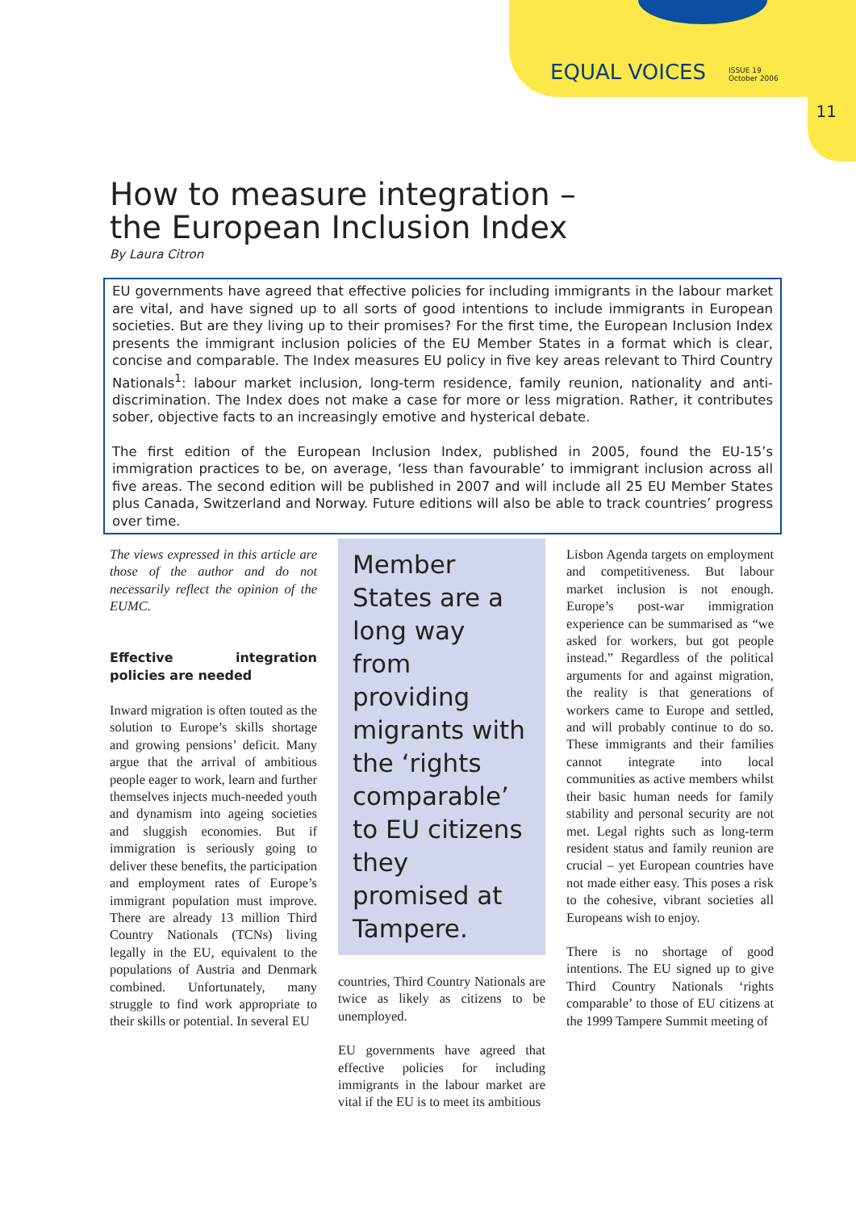EQUAL VOICES
ISSUE 19
October 2006
11
How to measure integration –
the European Inclusion Index
By Laura Citron
EU governments have agreed that effective policies for including immigrants in the labour market are vital, and have signed up to all sorts of good intentions to include immigrants in European societies. But are they living up to their promises? For the first time, the European Inclusion Index presents the immigrant inclusion policies of the EU Member States in a format which is clear, concise and comparable. The Index measures EU policy in five key areas relevant to Third Country Nationals<sup>1</sup>: labour market inclusion, long-term residence, family reunion, nationality and anti-discrimination. The Index does not make a case for more or less migration. Rather, it contributes sober, objective facts to an increasingly emotive and hysterical debate.
The first edition of the European Inclusion Index, published in 2005, found the EU-15’s immigration practices to be, on average, ‘less than favourable’ to immigrant inclusion across all five areas. The second edition will be published in 2007 and will include all 25 EU Member States plus Canada, Switzerland and Norway. Future editions will also be able to track countries’ progress over time.
The views expressed in this article are those of the author and do not necessarily reflect the opinion of the EUMC.
Effective integration policies are needed
Inward migration is often touted as the solution to Europe’s skills shortage and growing pensions’ deficit. Many argue that the arrival of ambitious people eager to work, learn and further themselves injects much-needed youth and dynamism into ageing societies and sluggish economies. But if immigration is seriously going to deliver these benefits, the participation and employment rates of Europe’s immigrant population must improve. There are already 13 million Third Country Nationals (TCNs) living legally in the EU, equivalent to the populations of Austria and Denmark combined. Unfortunately, many struggle to find work appropriate to their skills or potential. In several EU
Member States are a long way from providing migrants with the ‘rights comparable’ to EU citizens they promised at Tampere.
countries, Third Country Nationals are twice as likely as citizens to be unemployed.
EU governments have agreed that effective policies for including immigrants in the labour market are vital if the EU is to meet its ambitious
Lisbon Agenda targets on employment and competitiveness. But labour market inclusion is not enough. Europe’s post-war immigration experience can be summarised as “we asked for workers, but got people instead.” Regardless of the political arguments for and against migration, the reality is that generations of workers came to Europe and settled, and will probably continue to do so. These immigrants and their families cannot integrate into local communities as active members whilst their basic human needs for family stability and personal security are not met. Legal rights such as long-term resident status and family reunion are crucial – yet European countries have not made either easy. This poses a risk to the cohesive, vibrant societies all Europeans wish to enjoy.
There is no shortage of good intentions. The EU signed up to give Third Country Nationals ‘rights comparable’ to those of EU citizens at the 1999 Tampere Summit meeting of